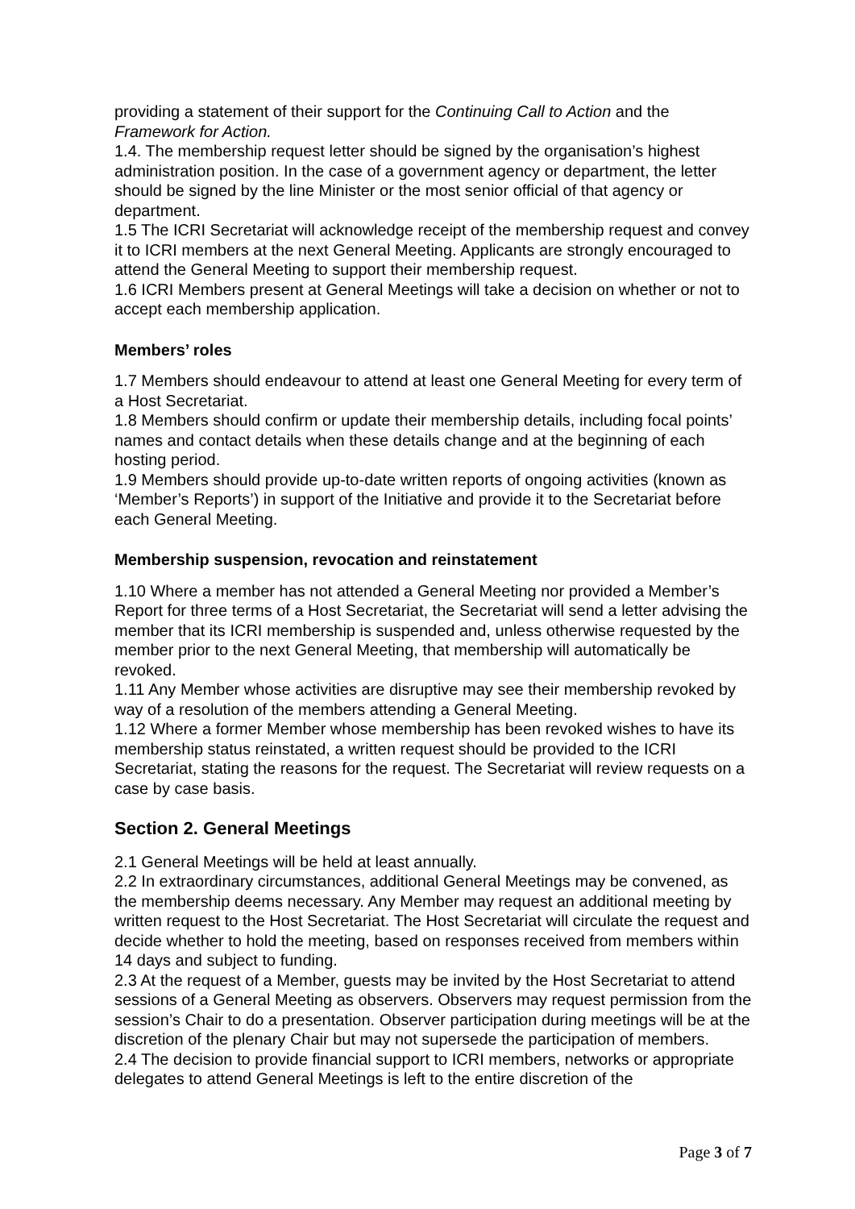providing a statement of their support for the Continuing Call to Action and the Framework for Action.
1.4. The membership request letter should be signed by the organisation’s highest administration position. In the case of a government agency or department, the letter should be signed by the line Minister or the most senior official of that agency or department.
1.5 The ICRI Secretariat will acknowledge receipt of the membership request and convey it to ICRI members at the next General Meeting. Applicants are strongly encouraged to attend the General Meeting to support their membership request.
1.6 ICRI Members present at General Meetings will take a decision on whether or not to accept each membership application.
Members’ roles
1.7 Members should endeavour to attend at least one General Meeting for every term of a Host Secretariat.
1.8 Members should confirm or update their membership details, including focal points’ names and contact details when these details change and at the beginning of each hosting period.
1.9 Members should provide up-to-date written reports of ongoing activities (known as ‘Member’s Reports’) in support of the Initiative and provide it to the Secretariat before each General Meeting.
Membership suspension, revocation and reinstatement
1.10 Where a member has not attended a General Meeting nor provided a Member’s Report for three terms of a Host Secretariat, the Secretariat will send a letter advising the member that its ICRI membership is suspended and, unless otherwise requested by the member prior to the next General Meeting, that membership will automatically be revoked.
1.11 Any Member whose activities are disruptive may see their membership revoked by way of a resolution of the members attending a General Meeting.
1.12 Where a former Member whose membership has been revoked wishes to have its membership status reinstated, a written request should be provided to the ICRI Secretariat, stating the reasons for the request. The Secretariat will review requests on a case by case basis.
Section 2. General Meetings
2.1 General Meetings will be held at least annually.
2.2 In extraordinary circumstances, additional General Meetings may be convened, as the membership deems necessary. Any Member may request an additional meeting by written request to the Host Secretariat. The Host Secretariat will circulate the request and decide whether to hold the meeting, based on responses received from members within 14 days and subject to funding.
2.3 At the request of a Member, guests may be invited by the Host Secretariat to attend sessions of a General Meeting as observers. Observers may request permission from the session’s Chair to do a presentation. Observer participation during meetings will be at the discretion of the plenary Chair but may not supersede the participation of members.
2.4 The decision to provide financial support to ICRI members, networks or appropriate delegates to attend General Meetings is left to the entire discretion of the
Page 3 of 7